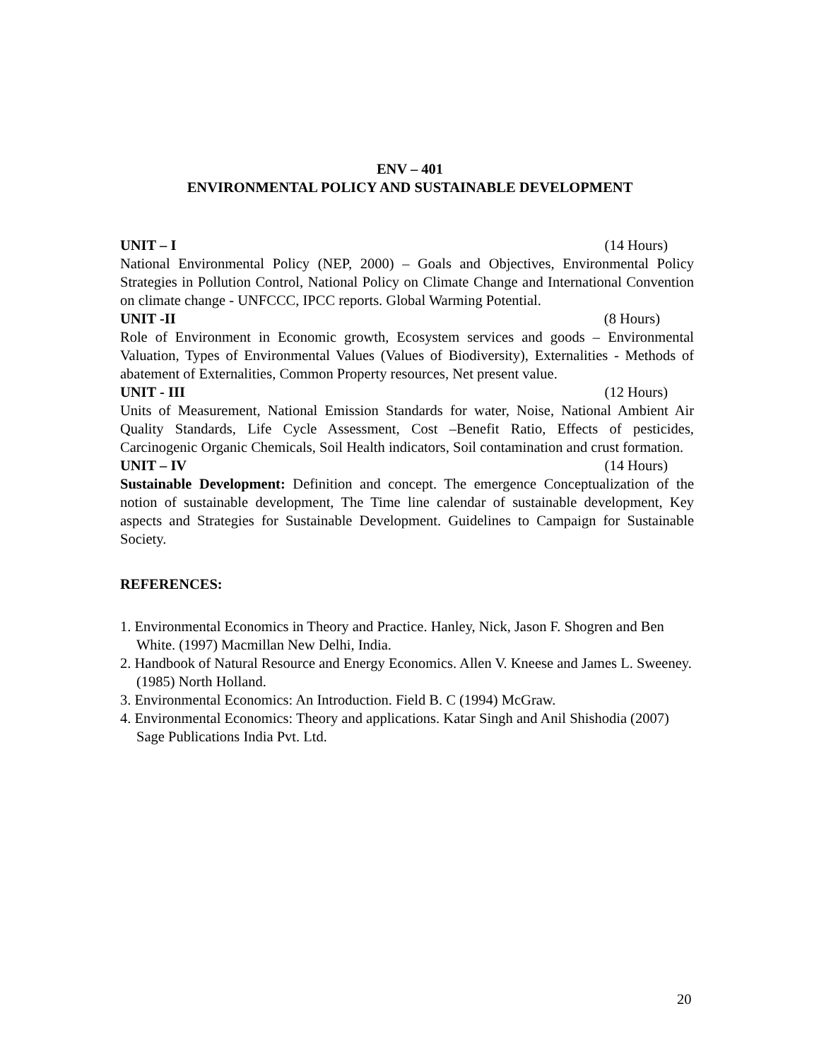ENV – 401
ENVIRONMENTAL POLICY AND SUSTAINABLE DEVELOPMENT
UNIT – I (14 Hours)
National Environmental Policy (NEP, 2000) – Goals and Objectives, Environmental Policy Strategies in Pollution Control, National Policy on Climate Change and International Convention on climate change - UNFCCC, IPCC reports. Global Warming Potential.
UNIT -II (8 Hours)
Role of Environment in Economic growth, Ecosystem services and goods – Environmental Valuation, Types of Environmental Values (Values of Biodiversity), Externalities - Methods of abatement of Externalities, Common Property resources, Net present value.
UNIT - III (12 Hours)
Units of Measurement, National Emission Standards for water, Noise, National Ambient Air Quality Standards, Life Cycle Assessment, Cost –Benefit Ratio, Effects of pesticides, Carcinogenic Organic Chemicals, Soil Health indicators, Soil contamination and crust formation.
UNIT – IV (14 Hours)
Sustainable Development: Definition and concept. The emergence Conceptualization of the notion of sustainable development, The Time line calendar of sustainable development, Key aspects and Strategies for Sustainable Development. Guidelines to Campaign for Sustainable Society.
REFERENCES:
1. Environmental Economics in Theory and Practice. Hanley, Nick, Jason F. Shogren and Ben White. (1997) Macmillan New Delhi, India.
2. Handbook of Natural Resource and Energy Economics. Allen V. Kneese and James L. Sweeney. (1985) North Holland.
3. Environmental Economics: An Introduction. Field B. C (1994) McGraw.
4. Environmental Economics: Theory and applications. Katar Singh and Anil Shishodia (2007) Sage Publications India Pvt. Ltd.
20